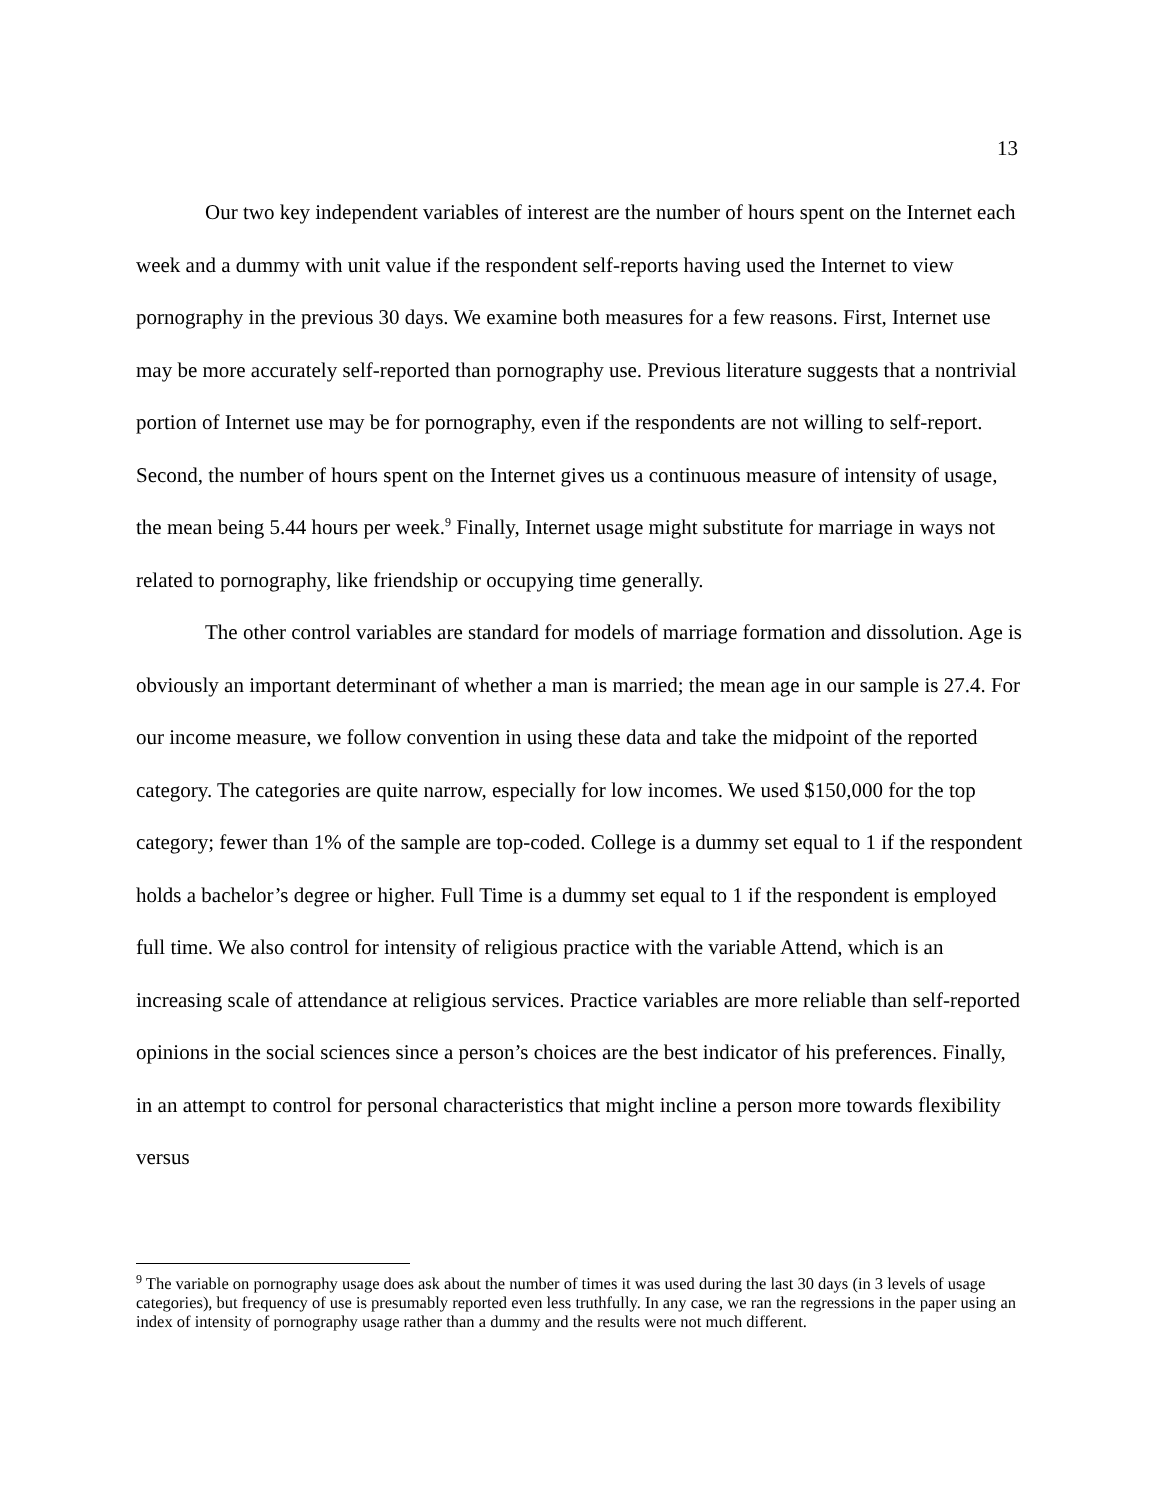13
Our two key independent variables of interest are the number of hours spent on the Internet each week and a dummy with unit value if the respondent self-reports having used the Internet to view pornography in the previous 30 days. We examine both measures for a few reasons. First, Internet use may be more accurately self-reported than pornography use. Previous literature suggests that a nontrivial portion of Internet use may be for pornography, even if the respondents are not willing to self-report. Second, the number of hours spent on the Internet gives us a continuous measure of intensity of usage, the mean being 5.44 hours per week.<sup>9</sup> Finally, Internet usage might substitute for marriage in ways not related to pornography, like friendship or occupying time generally.
The other control variables are standard for models of marriage formation and dissolution. Age is obviously an important determinant of whether a man is married; the mean age in our sample is 27.4. For our income measure, we follow convention in using these data and take the midpoint of the reported category. The categories are quite narrow, especially for low incomes. We used $150,000 for the top category; fewer than 1% of the sample are top-coded. College is a dummy set equal to 1 if the respondent holds a bachelor’s degree or higher. Full Time is a dummy set equal to 1 if the respondent is employed full time. We also control for intensity of religious practice with the variable Attend, which is an increasing scale of attendance at religious services. Practice variables are more reliable than self-reported opinions in the social sciences since a person’s choices are the best indicator of his preferences. Finally, in an attempt to control for personal characteristics that might incline a person more towards flexibility versus
<sup>9</sup> The variable on pornography usage does ask about the number of times it was used during the last 30 days (in 3 levels of usage categories), but frequency of use is presumably reported even less truthfully. In any case, we ran the regressions in the paper using an index of intensity of pornography usage rather than a dummy and the results were not much different.